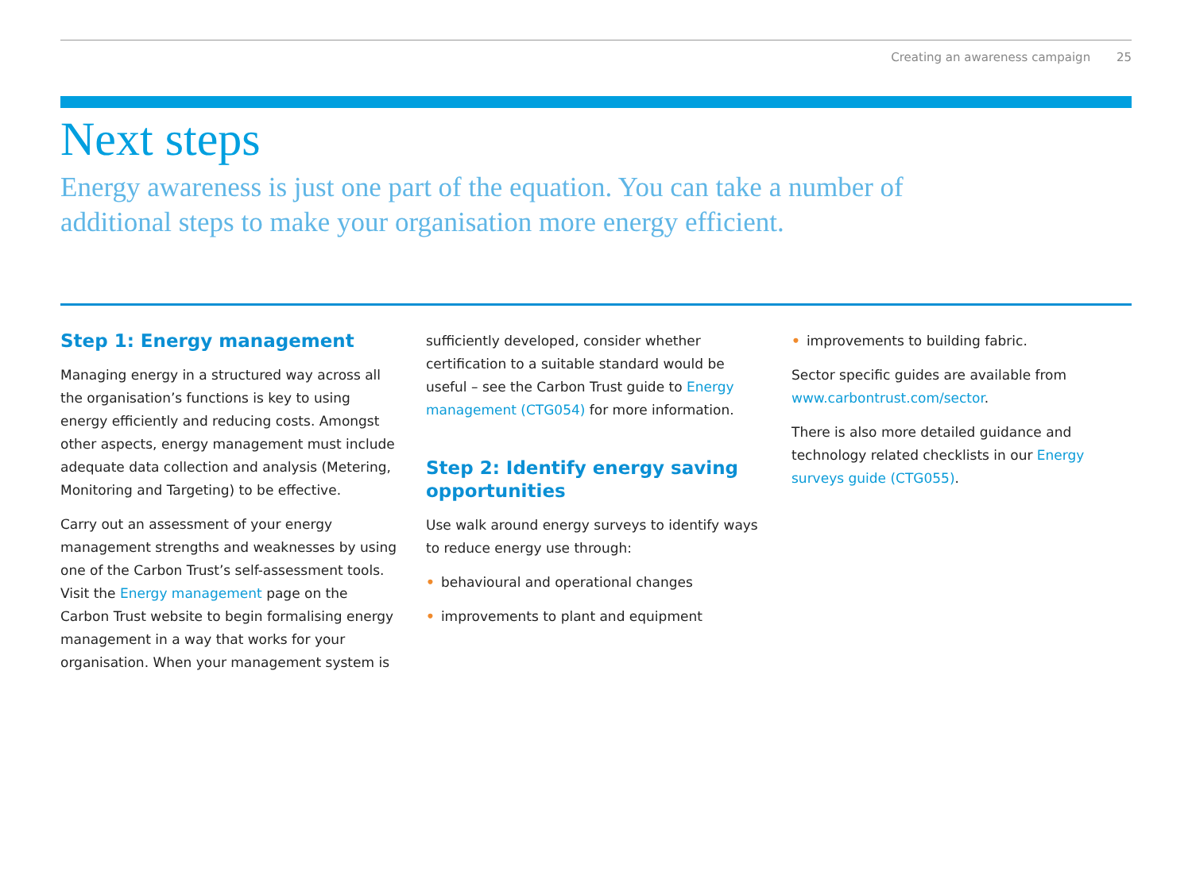Creating an awareness campaign 25
Next steps
Energy awareness is just one part of the equation. You can take a number of additional steps to make your organisation more energy efficient.
Step 1: Energy management
Managing energy in a structured way across all the organisation’s functions is key to using energy efficiently and reducing costs. Amongst other aspects, energy management must include adequate data collection and analysis (Metering, Monitoring and Targeting) to be effective.
Carry out an assessment of your energy management strengths and weaknesses by using one of the Carbon Trust’s self-assessment tools. Visit the Energy management page on the Carbon Trust website to begin formalising energy management in a way that works for your organisation. When your management system is
sufficiently developed, consider whether certification to a suitable standard would be useful – see the Carbon Trust guide to Energy management (CTG054) for more information.
Step 2: Identify energy saving opportunities
Use walk around energy surveys to identify ways to reduce energy use through:
• behavioural and operational changes
• improvements to plant and equipment
• improvements to building fabric.
Sector specific guides are available from www.carbontrust.com/sector.
There is also more detailed guidance and technology related checklists in our Energy surveys guide (CTG055).